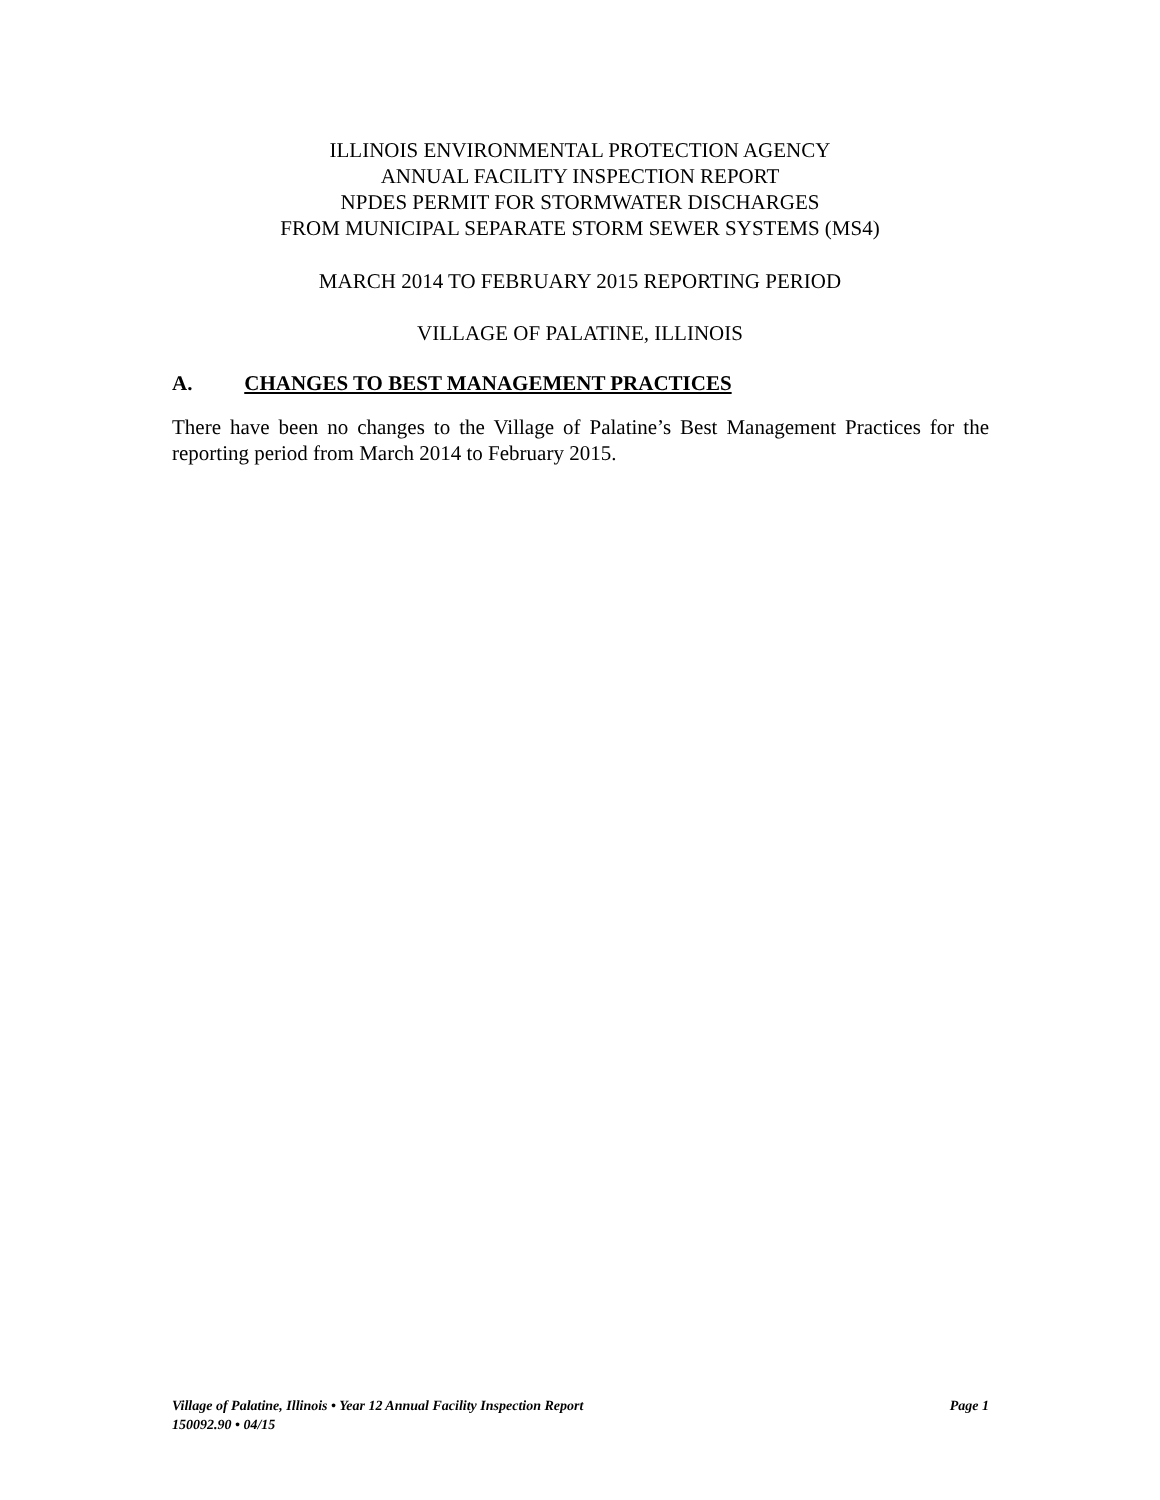ILLINOIS ENVIRONMENTAL PROTECTION AGENCY
ANNUAL FACILITY INSPECTION REPORT
NPDES PERMIT FOR STORMWATER DISCHARGES
FROM MUNICIPAL SEPARATE STORM SEWER SYSTEMS (MS4)
MARCH 2014 TO FEBRUARY 2015 REPORTING PERIOD
VILLAGE OF PALATINE, ILLINOIS
A. CHANGES TO BEST MANAGEMENT PRACTICES
There have been no changes to the Village of Palatine’s Best Management Practices for the reporting period from March 2014 to February 2015.
Village of Palatine, Illinois • Year 12 Annual Facility Inspection Report Page 1
150092.90 • 04/15